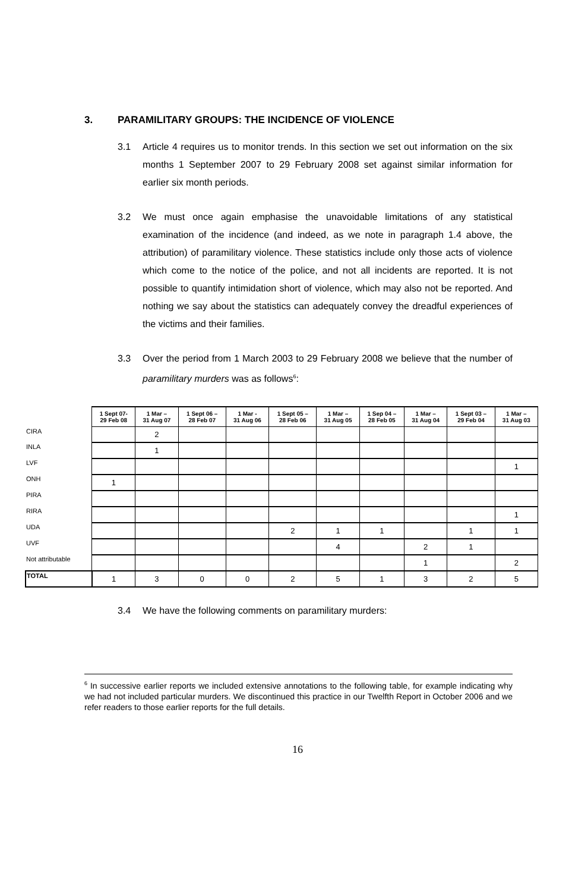3. PARAMILITARY GROUPS: THE INCIDENCE OF VIOLENCE
3.1
Article 4 requires us to monitor trends. In this section we set out information on the six months 1 September 2007 to 29 February 2008 set against similar information for earlier six month periods.
3.2
We must once again emphasise the unavoidable limitations of any statistical examination of the incidence (and indeed, as we note in paragraph 1.4 above, the attribution) of paramilitary violence. These statistics include only those acts of violence which come to the notice of the police, and not all incidents are reported. It is not possible to quantify intimidation short of violence, which may also not be reported. And nothing we say about the statistics can adequately convey the dreadful experiences of the victims and their families.
3.3
Over the period from 1 March 2003 to 29 February 2008 we believe that the number of paramilitary murders was as follows<sup>6</sup>:
| | 1 Sept 07- 29 Feb 08 | 1 Mar – 31 Aug 07 | 1 Sept 06 – 28 Feb 07 | 1 Mar - 31 Aug 06 | 1 Sept 05 – 28 Feb 06 | 1 Mar – 31 Aug 05 | 1 Sep 04 – 28 Feb 05 | 1 Mar – 31 Aug 04 | 1 Sept 03 – 29 Feb 04 | 1 Mar – 31 Aug 03 |
| --- | --- | --- | --- | --- | --- | --- | --- | --- | --- | --- |
| CIRA | | 2 | | | | | | | | |
| INLA | | 1 | | | | | | | | |
| LVF | | | | | | | | | | 1 |
| ONH | 1 | | | | | | | | | |
| PIRA | | | | | | | | | | |
| RIRA | | | | | | | | | | 1 |
| UDA | | | | | 2 | 1 | 1 | | 1 | 1 |
| UVF | | | | | | 4 | | 2 | 1 | |
| Not attributable | | | | | | | | 1 | | 2 |
| TOTAL | 1 | 3 | 0 | 0 | 2 | 5 | 1 | 3 | 2 | 5 |
3.4
We have the following comments on paramilitary murders:
<sup>6</sup> In successive earlier reports we included extensive annotations to the following table, for example indicating why we had not included particular murders. We discontinued this practice in our Twelfth Report in October 2006 and we refer readers to those earlier reports for the full details.
16